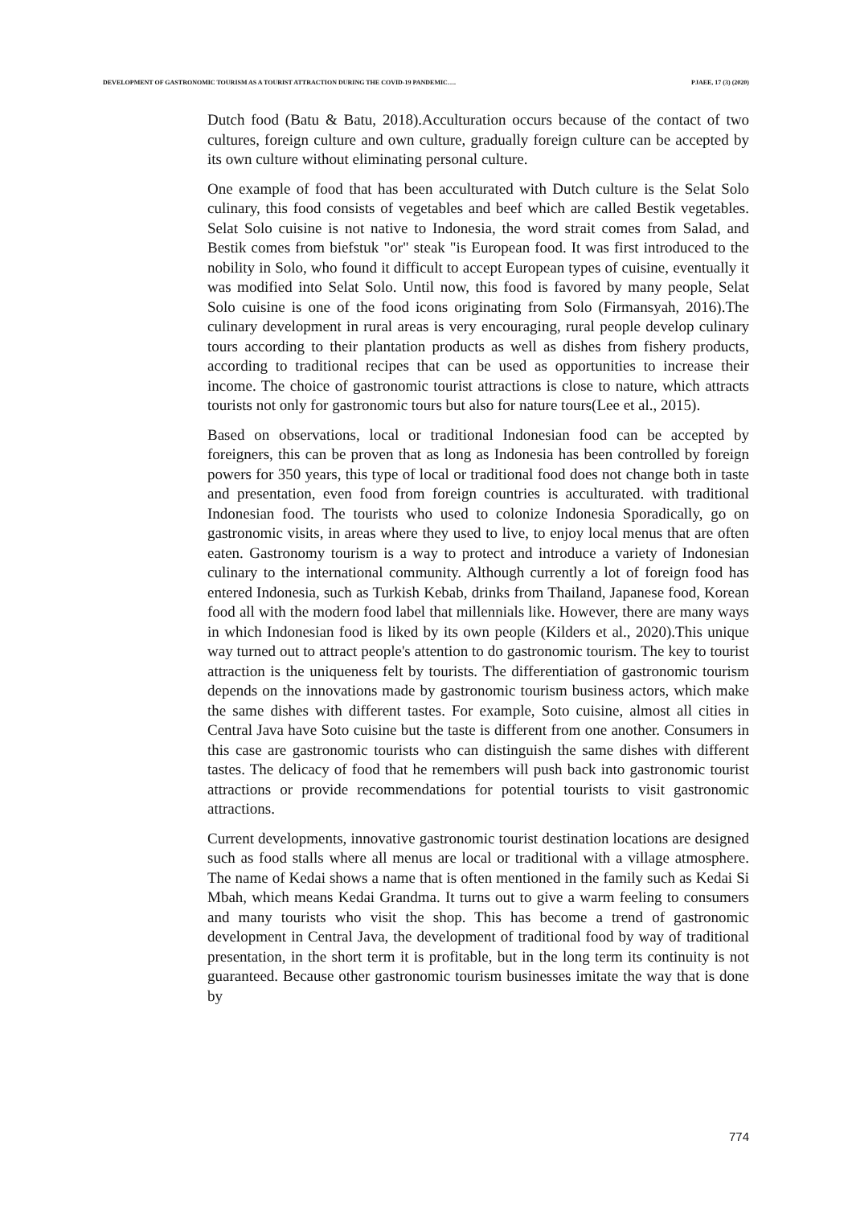DEVELOPMENT OF GASTRONOMIC TOURISM AS A TOURIST ATTRACTION DURING THE COVID-19 PANDEMIC…. PJAEE, 17 (3) (2020)
Dutch food (Batu & Batu, 2018).Acculturation occurs because of the contact of two cultures, foreign culture and own culture, gradually foreign culture can be accepted by its own culture without eliminating personal culture.
One example of food that has been acculturated with Dutch culture is the Selat Solo culinary, this food consists of vegetables and beef which are called Bestik vegetables. Selat Solo cuisine is not native to Indonesia, the word strait comes from Salad, and Bestik comes from biefstuk "or" steak "is European food. It was first introduced to the nobility in Solo, who found it difficult to accept European types of cuisine, eventually it was modified into Selat Solo. Until now, this food is favored by many people, Selat Solo cuisine is one of the food icons originating from Solo (Firmansyah, 2016).The culinary development in rural areas is very encouraging, rural people develop culinary tours according to their plantation products as well as dishes from fishery products, according to traditional recipes that can be used as opportunities to increase their income. The choice of gastronomic tourist attractions is close to nature, which attracts tourists not only for gastronomic tours but also for nature tours(Lee et al., 2015).
Based on observations, local or traditional Indonesian food can be accepted by foreigners, this can be proven that as long as Indonesia has been controlled by foreign powers for 350 years, this type of local or traditional food does not change both in taste and presentation, even food from foreign countries is acculturated. with traditional Indonesian food. The tourists who used to colonize Indonesia Sporadically, go on gastronomic visits, in areas where they used to live, to enjoy local menus that are often eaten. Gastronomy tourism is a way to protect and introduce a variety of Indonesian culinary to the international community. Although currently a lot of foreign food has entered Indonesia, such as Turkish Kebab, drinks from Thailand, Japanese food, Korean food all with the modern food label that millennials like. However, there are many ways in which Indonesian food is liked by its own people (Kilders et al., 2020).This unique way turned out to attract people's attention to do gastronomic tourism. The key to tourist attraction is the uniqueness felt by tourists. The differentiation of gastronomic tourism depends on the innovations made by gastronomic tourism business actors, which make the same dishes with different tastes. For example, Soto cuisine, almost all cities in Central Java have Soto cuisine but the taste is different from one another. Consumers in this case are gastronomic tourists who can distinguish the same dishes with different tastes. The delicacy of food that he remembers will push back into gastronomic tourist attractions or provide recommendations for potential tourists to visit gastronomic attractions.
Current developments, innovative gastronomic tourist destination locations are designed such as food stalls where all menus are local or traditional with a village atmosphere. The name of Kedai shows a name that is often mentioned in the family such as Kedai Si Mbah, which means Kedai Grandma. It turns out to give a warm feeling to consumers and many tourists who visit the shop. This has become a trend of gastronomic development in Central Java, the development of traditional food by way of traditional presentation, in the short term it is profitable, but in the long term its continuity is not guaranteed. Because other gastronomic tourism businesses imitate the way that is done by
774